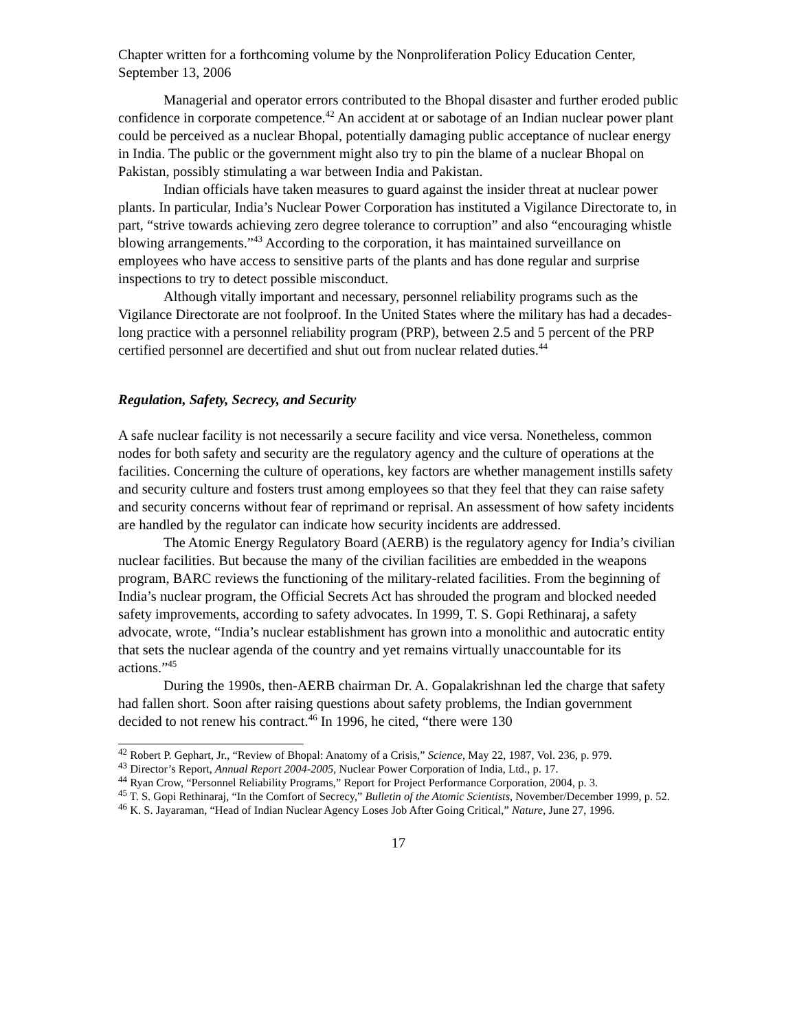Chapter written for a forthcoming volume by the Nonproliferation Policy Education Center, September 13, 2006
Managerial and operator errors contributed to the Bhopal disaster and further eroded public confidence in corporate competence.<sup>42</sup> An accident at or sabotage of an Indian nuclear power plant could be perceived as a nuclear Bhopal, potentially damaging public acceptance of nuclear energy in India. The public or the government might also try to pin the blame of a nuclear Bhopal on Pakistan, possibly stimulating a war between India and Pakistan.
Indian officials have taken measures to guard against the insider threat at nuclear power plants. In particular, India’s Nuclear Power Corporation has instituted a Vigilance Directorate to, in part, “strive towards achieving zero degree tolerance to corruption” and also “encouraging whistle blowing arrangements.”<sup>43</sup> According to the corporation, it has maintained surveillance on employees who have access to sensitive parts of the plants and has done regular and surprise inspections to try to detect possible misconduct.
Although vitally important and necessary, personnel reliability programs such as the Vigilance Directorate are not foolproof. In the United States where the military has had a decades-long practice with a personnel reliability program (PRP), between 2.5 and 5 percent of the PRP certified personnel are decertified and shut out from nuclear related duties.<sup>44</sup>
Regulation, Safety, Secrecy, and Security
A safe nuclear facility is not necessarily a secure facility and vice versa. Nonetheless, common nodes for both safety and security are the regulatory agency and the culture of operations at the facilities. Concerning the culture of operations, key factors are whether management instills safety and security culture and fosters trust among employees so that they feel that they can raise safety and security concerns without fear of reprimand or reprisal. An assessment of how safety incidents are handled by the regulator can indicate how security incidents are addressed.
The Atomic Energy Regulatory Board (AERB) is the regulatory agency for India’s civilian nuclear facilities. But because the many of the civilian facilities are embedded in the weapons program, BARC reviews the functioning of the military-related facilities. From the beginning of India’s nuclear program, the Official Secrets Act has shrouded the program and blocked needed safety improvements, according to safety advocates. In 1999, T. S. Gopi Rethinaraj, a safety advocate, wrote, “India’s nuclear establishment has grown into a monolithic and autocratic entity that sets the nuclear agenda of the country and yet remains virtually unaccountable for its actions.”<sup>45</sup>
During the 1990s, then-AERB chairman Dr. A. Gopalakrishnan led the charge that safety had fallen short. Soon after raising questions about safety problems, the Indian government decided to not renew his contract.<sup>46</sup> In 1996, he cited, “there were 130
<sup>42</sup> Robert P. Gephart, Jr., “Review of Bhopal: Anatomy of a Crisis,” Science, May 22, 1987, Vol. 236, p. 979.
<sup>43</sup> Director’s Report, Annual Report 2004-2005, Nuclear Power Corporation of India, Ltd., p. 17.
<sup>44</sup> Ryan Crow, “Personnel Reliability Programs,” Report for Project Performance Corporation, 2004, p. 3.
<sup>45</sup> T. S. Gopi Rethinaraj, “In the Comfort of Secrecy,” Bulletin of the Atomic Scientists, November/December 1999, p. 52.
<sup>46</sup> K. S. Jayaraman, “Head of Indian Nuclear Agency Loses Job After Going Critical,” Nature, June 27, 1996.
17